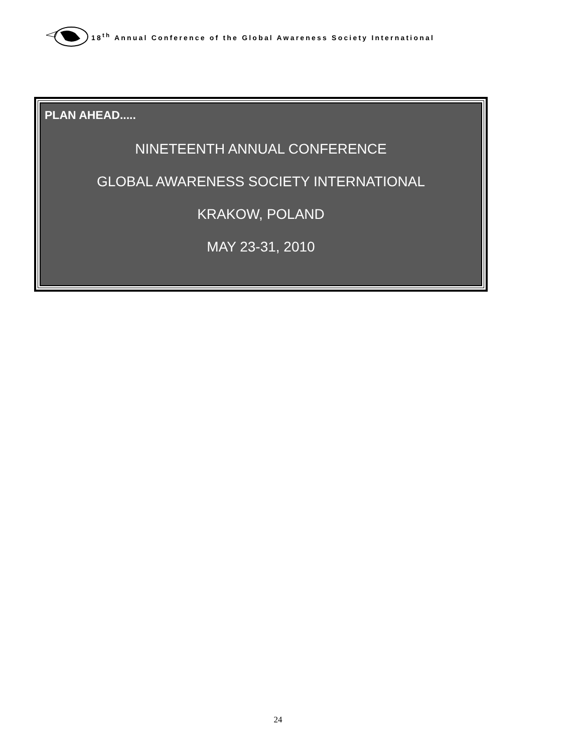18<sup>th</sup> Annual Conference of the Global Awareness Society International
PLAN AHEAD.....
NINETEENTH ANNUAL CONFERENCE
GLOBAL AWARENESS SOCIETY INTERNATIONAL
KRAKOW, POLAND
MAY 23-31, 2010
24